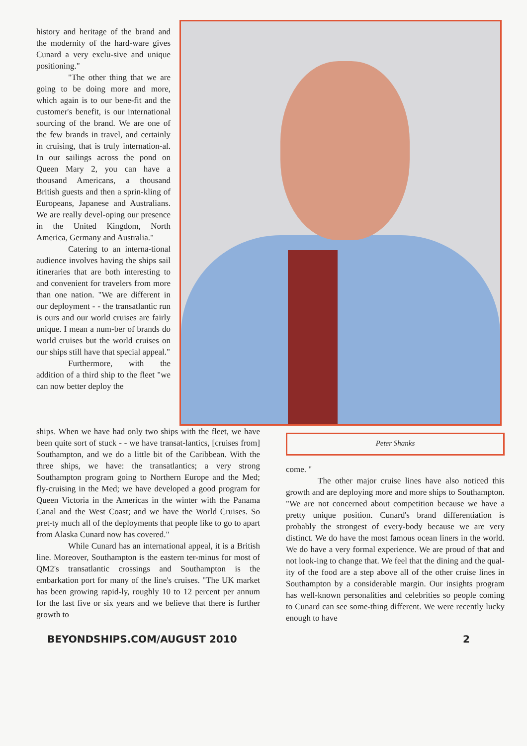history and heritage of the brand and the modernity of the hard-ware gives Cunard a very exclu-sive and unique positioning."
"The other thing that we are going to be doing more and more, which again is to our bene-fit and the customer's benefit, is our international sourcing of the brand. We are one of the few brands in travel, and certainly in cruising, that is truly internation-al. In our sailings across the pond on Queen Mary 2, you can have a thousand Americans, a thousand British guests and then a sprin-kling of Europeans, Japanese and Australians. We are really devel-oping our presence in the United Kingdom, North America, Germany and Australia."
Catering to an interna-tional audience involves having the ships sail itineraries that are both interesting to and convenient for travelers from more than one nation. "We are different in our deployment - - the transatlantic run is ours and our world cruises are fairly unique. I mean a num-ber of brands do world cruises but the world cruises on our ships still have that special appeal."
Furthermore, with the addition of a third ship to the fleet "we can now better deploy the
ships. When we have had only two ships with the fleet, we have been quite sort of stuck - - we have transat-lantics, [cruises from] Southampton, and we do a little bit of the Caribbean. With the three ships, we have: the transatlantics; a very strong Southampton program going to Northern Europe and the Med; fly-cruising in the Med; we have developed a good program for Queen Victoria in the Americas in the winter with the Panama Canal and the West Coast; and we have the World Cruises. So pret-ty much all of the deployments that people like to go to apart from Alaska Cunard now has covered."
While Cunard has an international appeal, it is a British line. Moreover, Southampton is the eastern ter-minus for most of QM2's transatlantic crossings and Southampton is the embarkation port for many of the line's cruises. "The UK market has been growing rapid-ly, roughly 10 to 12 percent per annum for the last five or six years and we believe that there is further growth to
Peter Shanks
come. "
The other major cruise lines have also noticed this growth and are deploying more and more ships to Southampton. "We are not concerned about competition because we have a pretty unique position. Cunard's brand differentiation is probably the strongest of every-body because we are very distinct. We do have the most famous ocean liners in the world. We do have a very formal experience. We are proud of that and not look-ing to change that. We feel that the dining and the qual-ity of the food are a step above all of the other cruise lines in Southampton by a considerable margin. Our insights program has well-known personalities and celebrities so people coming to Cunard can see some-thing different. We were recently lucky enough to have
BEYONDSHIPS.COM/AUGUST 2010 2